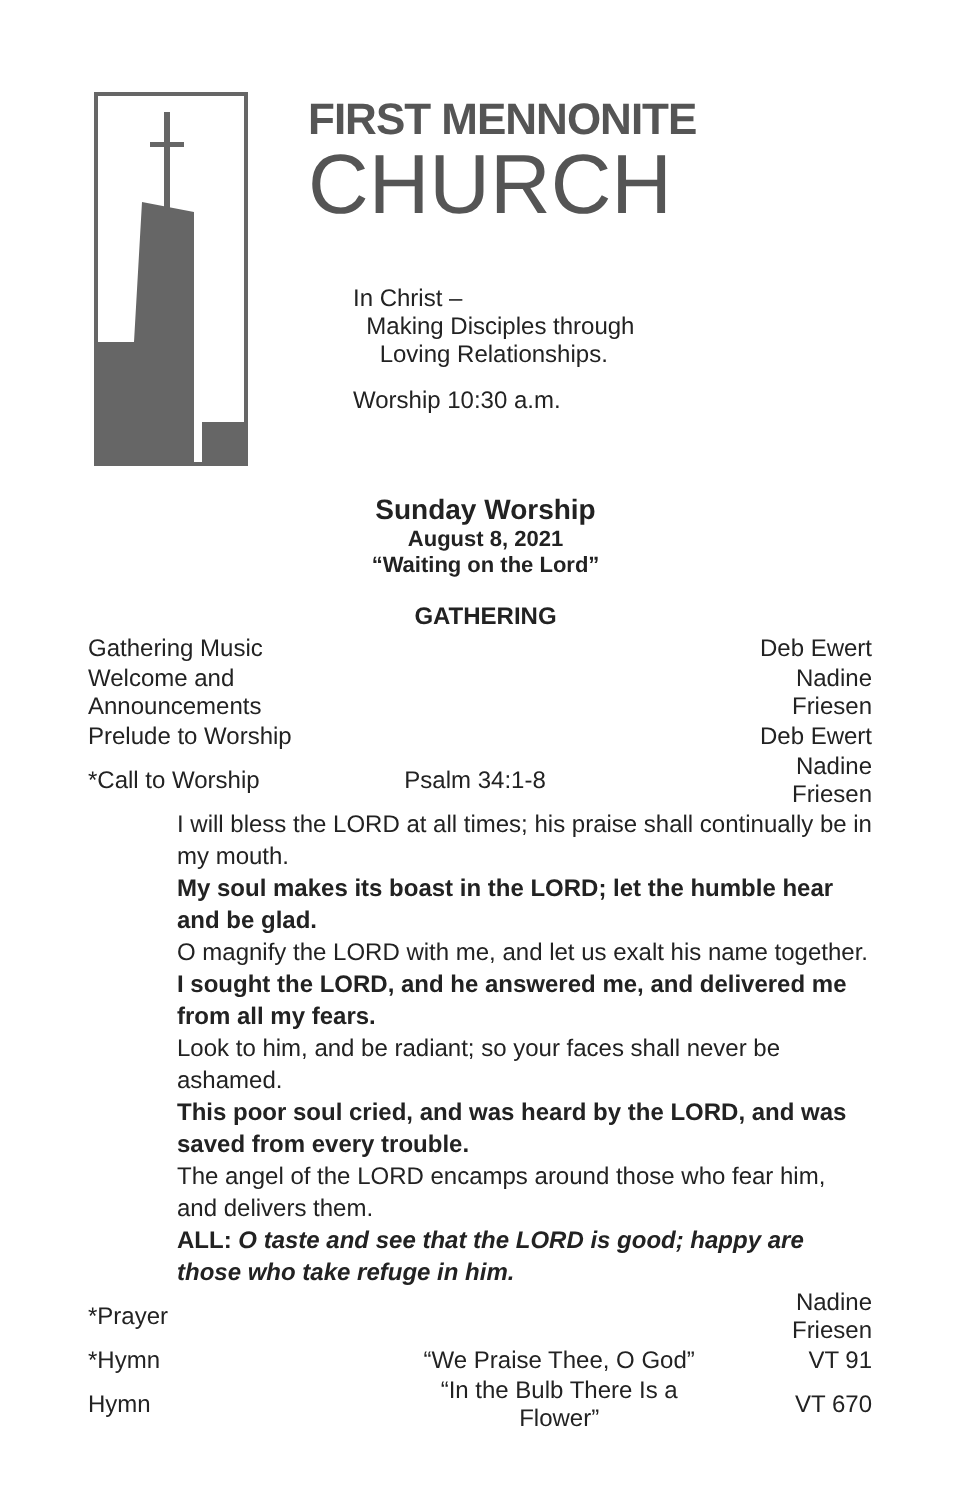FIRST MENNONITE
CHURCH
In Christ –
Making Disciples through
Loving Relationships.
Worship 10:30 a.m.
Sunday Worship
August 8, 2021
“Waiting on the Lord”
GATHERING
| Gathering Music | | Deb Ewert |
| Welcome and Announcements | | Nadine Friesen |
| Prelude to Worship | | Deb Ewert |
| *Call to Worship | Psalm 34:1-8 | Nadine Friesen |
| I will bless the LORD at all times; his praise shall continually be in my mouth. My soul makes its boast in the LORD; let the humble hear and be glad. O magnify the LORD with me, and let us exalt his name together. I sought the LORD, and he answered me, and delivered me from all my fears. Look to him, and be radiant; so your faces shall never be ashamed. This poor soul cried, and was heard by the LORD, and was saved from every trouble. The angel of the LORD encamps around those who fear him, and delivers them. ALL: O taste and see that the LORD is good; happy are those who take refuge in him. | | |
| *Prayer | | Nadine Friesen |
| *Hymn | “We Praise Thee, O God” | VT 91 |
| Hymn | “In the Bulb There Is a Flower” | VT 670 |